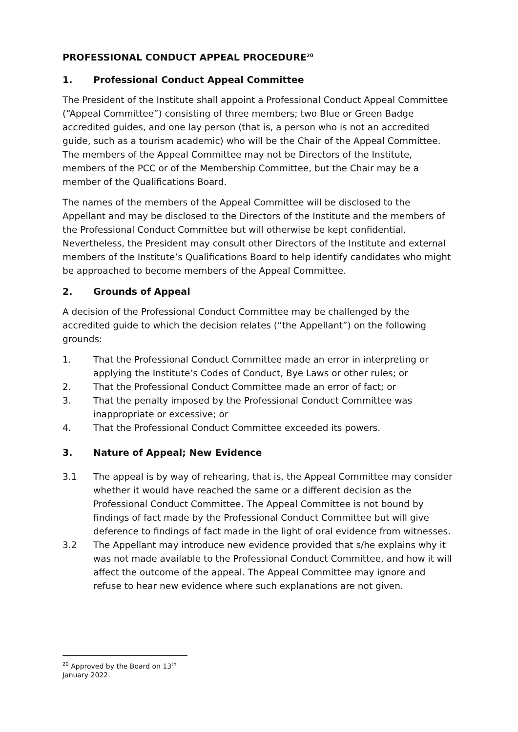PROFESSIONAL CONDUCT APPEAL PROCEDURE<sup>20</sup>
1. Professional Conduct Appeal Committee
The President of the Institute shall appoint a Professional Conduct Appeal Committee (“Appeal Committee”) consisting of three members; two Blue or Green Badge accredited guides, and one lay person (that is, a person who is not an accredited guide, such as a tourism academic) who will be the Chair of the Appeal Committee. The members of the Appeal Committee may not be Directors of the Institute, members of the PCC or of the Membership Committee, but the Chair may be a member of the Qualifications Board.
The names of the members of the Appeal Committee will be disclosed to the Appellant and may be disclosed to the Directors of the Institute and the members of the Professional Conduct Committee but will otherwise be kept confidential. Nevertheless, the President may consult other Directors of the Institute and external members of the Institute’s Qualifications Board to help identify candidates who might be approached to become members of the Appeal Committee.
2. Grounds of Appeal
A decision of the Professional Conduct Committee may be challenged by the accredited guide to which the decision relates (“the Appellant”) on the following grounds:
1. That the Professional Conduct Committee made an error in interpreting or applying the Institute’s Codes of Conduct, Bye Laws or other rules; or
2. That the Professional Conduct Committee made an error of fact; or
3. That the penalty imposed by the Professional Conduct Committee was inappropriate or excessive; or
4. That the Professional Conduct Committee exceeded its powers.
3. Nature of Appeal; New Evidence
3.1 The appeal is by way of rehearing, that is, the Appeal Committee may consider whether it would have reached the same or a different decision as the Professional Conduct Committee. The Appeal Committee is not bound by findings of fact made by the Professional Conduct Committee but will give deference to findings of fact made in the light of oral evidence from witnesses.
3.2 The Appellant may introduce new evidence provided that s/he explains why it was not made available to the Professional Conduct Committee, and how it will affect the outcome of the appeal. The Appeal Committee may ignore and refuse to hear new evidence where such explanations are not given.
<sup>20</sup> Approved by the Board on 13<sup>th</sup> January 2022.